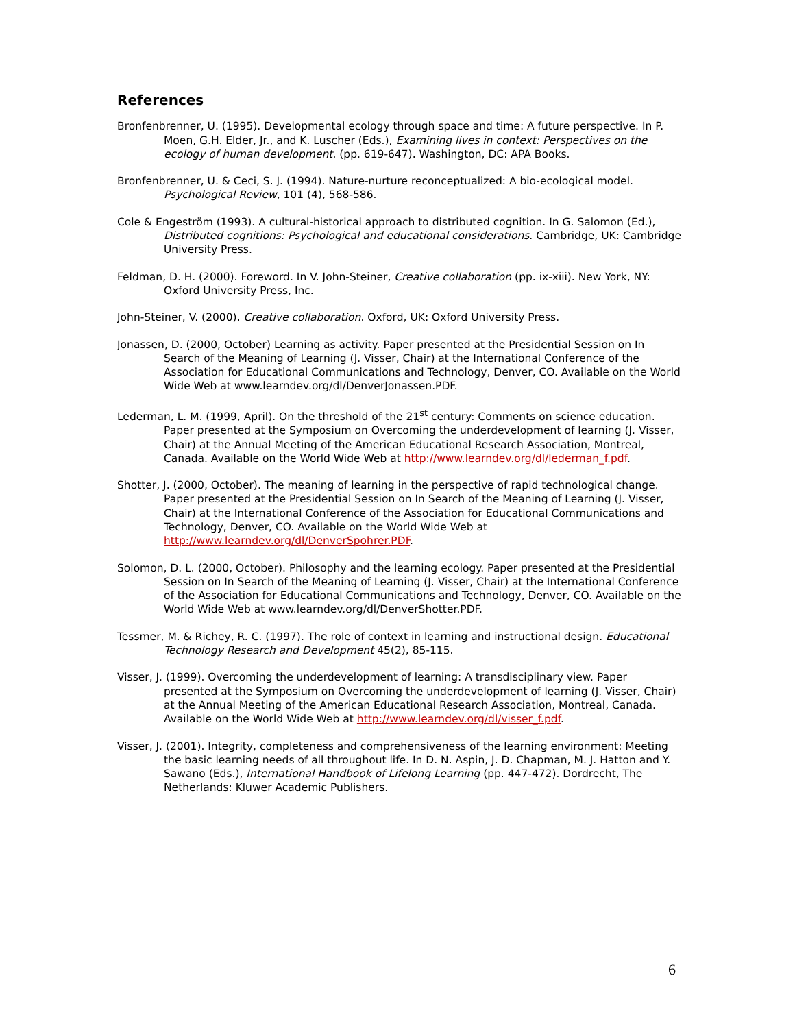References
Bronfenbrenner, U. (1995). Developmental ecology through space and time: A future perspective. In P. Moen, G.H. Elder, Jr., and K. Luscher (Eds.), Examining lives in context: Perspectives on the ecology of human development. (pp. 619-647). Washington, DC: APA Books.
Bronfenbrenner, U. & Ceci, S. J. (1994). Nature-nurture reconceptualized: A bio-ecological model. Psychological Review, 101 (4), 568-586.
Cole & Engeström (1993). A cultural-historical approach to distributed cognition. In G. Salomon (Ed.), Distributed cognitions: Psychological and educational considerations. Cambridge, UK: Cambridge University Press.
Feldman, D. H. (2000). Foreword. In V. John-Steiner, Creative collaboration (pp. ix-xiii). New York, NY: Oxford University Press, Inc.
John-Steiner, V. (2000). Creative collaboration. Oxford, UK: Oxford University Press.
Jonassen, D. (2000, October) Learning as activity. Paper presented at the Presidential Session on In Search of the Meaning of Learning (J. Visser, Chair) at the International Conference of the Association for Educational Communications and Technology, Denver, CO. Available on the World Wide Web at www.learndev.org/dl/DenverJonassen.PDF.
Lederman, L. M. (1999, April). On the threshold of the 21<sup>st</sup> century: Comments on science education. Paper presented at the Symposium on Overcoming the underdevelopment of learning (J. Visser, Chair) at the Annual Meeting of the American Educational Research Association, Montreal, Canada. Available on the World Wide Web at http://www.learndev.org/dl/lederman_f.pdf.
Shotter, J. (2000, October). The meaning of learning in the perspective of rapid technological change. Paper presented at the Presidential Session on In Search of the Meaning of Learning (J. Visser, Chair) at the International Conference of the Association for Educational Communications and Technology, Denver, CO. Available on the World Wide Web at http://www.learndev.org/dl/DenverSpohrer.PDF.
Solomon, D. L. (2000, October). Philosophy and the learning ecology. Paper presented at the Presidential Session on In Search of the Meaning of Learning (J. Visser, Chair) at the International Conference of the Association for Educational Communications and Technology, Denver, CO. Available on the World Wide Web at www.learndev.org/dl/DenverShotter.PDF.
Tessmer, M. & Richey, R. C. (1997). The role of context in learning and instructional design. Educational Technology Research and Development 45(2), 85-115.
Visser, J. (1999). Overcoming the underdevelopment of learning: A transdisciplinary view. Paper presented at the Symposium on Overcoming the underdevelopment of learning (J. Visser, Chair) at the Annual Meeting of the American Educational Research Association, Montreal, Canada. Available on the World Wide Web at http://www.learndev.org/dl/visser_f.pdf.
Visser, J. (2001). Integrity, completeness and comprehensiveness of the learning environment: Meeting the basic learning needs of all throughout life. In D. N. Aspin, J. D. Chapman, M. J. Hatton and Y. Sawano (Eds.), International Handbook of Lifelong Learning (pp. 447-472). Dordrecht, The Netherlands: Kluwer Academic Publishers.
6